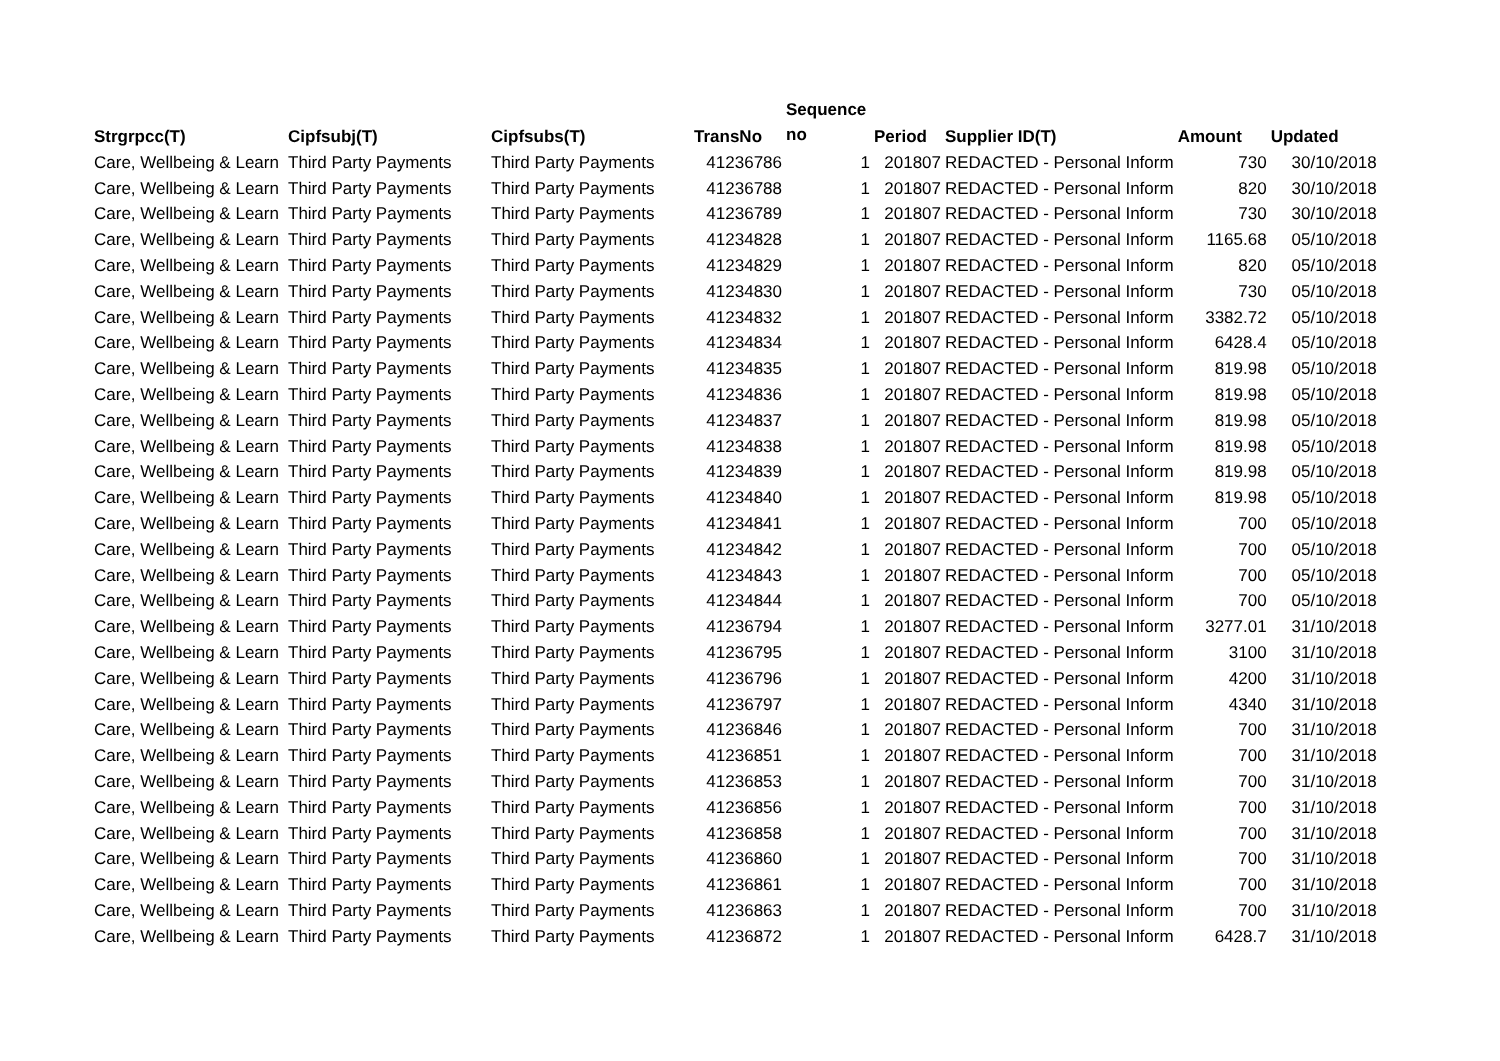| Strgrpcc(T) | Cipfsubj(T) | Cipfsubs(T) | TransNo | Sequence no | Period | Supplier ID(T) | Amount | Updated |
| --- | --- | --- | --- | --- | --- | --- | --- | --- |
| Care, Wellbeing & Learn | Third Party Payments | Third Party Payments | 41236786 | 1 | 201807 | REDACTED - Personal Inform | 730 | 30/10/2018 |
| Care, Wellbeing & Learn | Third Party Payments | Third Party Payments | 41236788 | 1 | 201807 | REDACTED - Personal Inform | 820 | 30/10/2018 |
| Care, Wellbeing & Learn | Third Party Payments | Third Party Payments | 41236789 | 1 | 201807 | REDACTED - Personal Inform | 730 | 30/10/2018 |
| Care, Wellbeing & Learn | Third Party Payments | Third Party Payments | 41234828 | 1 | 201807 | REDACTED - Personal Inform | 1165.68 | 05/10/2018 |
| Care, Wellbeing & Learn | Third Party Payments | Third Party Payments | 41234829 | 1 | 201807 | REDACTED - Personal Inform | 820 | 05/10/2018 |
| Care, Wellbeing & Learn | Third Party Payments | Third Party Payments | 41234830 | 1 | 201807 | REDACTED - Personal Inform | 730 | 05/10/2018 |
| Care, Wellbeing & Learn | Third Party Payments | Third Party Payments | 41234832 | 1 | 201807 | REDACTED - Personal Inform | 3382.72 | 05/10/2018 |
| Care, Wellbeing & Learn | Third Party Payments | Third Party Payments | 41234834 | 1 | 201807 | REDACTED - Personal Inform | 6428.4 | 05/10/2018 |
| Care, Wellbeing & Learn | Third Party Payments | Third Party Payments | 41234835 | 1 | 201807 | REDACTED - Personal Inform | 819.98 | 05/10/2018 |
| Care, Wellbeing & Learn | Third Party Payments | Third Party Payments | 41234836 | 1 | 201807 | REDACTED - Personal Inform | 819.98 | 05/10/2018 |
| Care, Wellbeing & Learn | Third Party Payments | Third Party Payments | 41234837 | 1 | 201807 | REDACTED - Personal Inform | 819.98 | 05/10/2018 |
| Care, Wellbeing & Learn | Third Party Payments | Third Party Payments | 41234838 | 1 | 201807 | REDACTED - Personal Inform | 819.98 | 05/10/2018 |
| Care, Wellbeing & Learn | Third Party Payments | Third Party Payments | 41234839 | 1 | 201807 | REDACTED - Personal Inform | 819.98 | 05/10/2018 |
| Care, Wellbeing & Learn | Third Party Payments | Third Party Payments | 41234840 | 1 | 201807 | REDACTED - Personal Inform | 819.98 | 05/10/2018 |
| Care, Wellbeing & Learn | Third Party Payments | Third Party Payments | 41234841 | 1 | 201807 | REDACTED - Personal Inform | 700 | 05/10/2018 |
| Care, Wellbeing & Learn | Third Party Payments | Third Party Payments | 41234842 | 1 | 201807 | REDACTED - Personal Inform | 700 | 05/10/2018 |
| Care, Wellbeing & Learn | Third Party Payments | Third Party Payments | 41234843 | 1 | 201807 | REDACTED - Personal Inform | 700 | 05/10/2018 |
| Care, Wellbeing & Learn | Third Party Payments | Third Party Payments | 41234844 | 1 | 201807 | REDACTED - Personal Inform | 700 | 05/10/2018 |
| Care, Wellbeing & Learn | Third Party Payments | Third Party Payments | 41236794 | 1 | 201807 | REDACTED - Personal Inform | 3277.01 | 31/10/2018 |
| Care, Wellbeing & Learn | Third Party Payments | Third Party Payments | 41236795 | 1 | 201807 | REDACTED - Personal Inform | 3100 | 31/10/2018 |
| Care, Wellbeing & Learn | Third Party Payments | Third Party Payments | 41236796 | 1 | 201807 | REDACTED - Personal Inform | 4200 | 31/10/2018 |
| Care, Wellbeing & Learn | Third Party Payments | Third Party Payments | 41236797 | 1 | 201807 | REDACTED - Personal Inform | 4340 | 31/10/2018 |
| Care, Wellbeing & Learn | Third Party Payments | Third Party Payments | 41236846 | 1 | 201807 | REDACTED - Personal Inform | 700 | 31/10/2018 |
| Care, Wellbeing & Learn | Third Party Payments | Third Party Payments | 41236851 | 1 | 201807 | REDACTED - Personal Inform | 700 | 31/10/2018 |
| Care, Wellbeing & Learn | Third Party Payments | Third Party Payments | 41236853 | 1 | 201807 | REDACTED - Personal Inform | 700 | 31/10/2018 |
| Care, Wellbeing & Learn | Third Party Payments | Third Party Payments | 41236856 | 1 | 201807 | REDACTED - Personal Inform | 700 | 31/10/2018 |
| Care, Wellbeing & Learn | Third Party Payments | Third Party Payments | 41236858 | 1 | 201807 | REDACTED - Personal Inform | 700 | 31/10/2018 |
| Care, Wellbeing & Learn | Third Party Payments | Third Party Payments | 41236860 | 1 | 201807 | REDACTED - Personal Inform | 700 | 31/10/2018 |
| Care, Wellbeing & Learn | Third Party Payments | Third Party Payments | 41236861 | 1 | 201807 | REDACTED - Personal Inform | 700 | 31/10/2018 |
| Care, Wellbeing & Learn | Third Party Payments | Third Party Payments | 41236863 | 1 | 201807 | REDACTED - Personal Inform | 700 | 31/10/2018 |
| Care, Wellbeing & Learn | Third Party Payments | Third Party Payments | 41236872 | 1 | 201807 | REDACTED - Personal Inform | 6428.7 | 31/10/2018 |